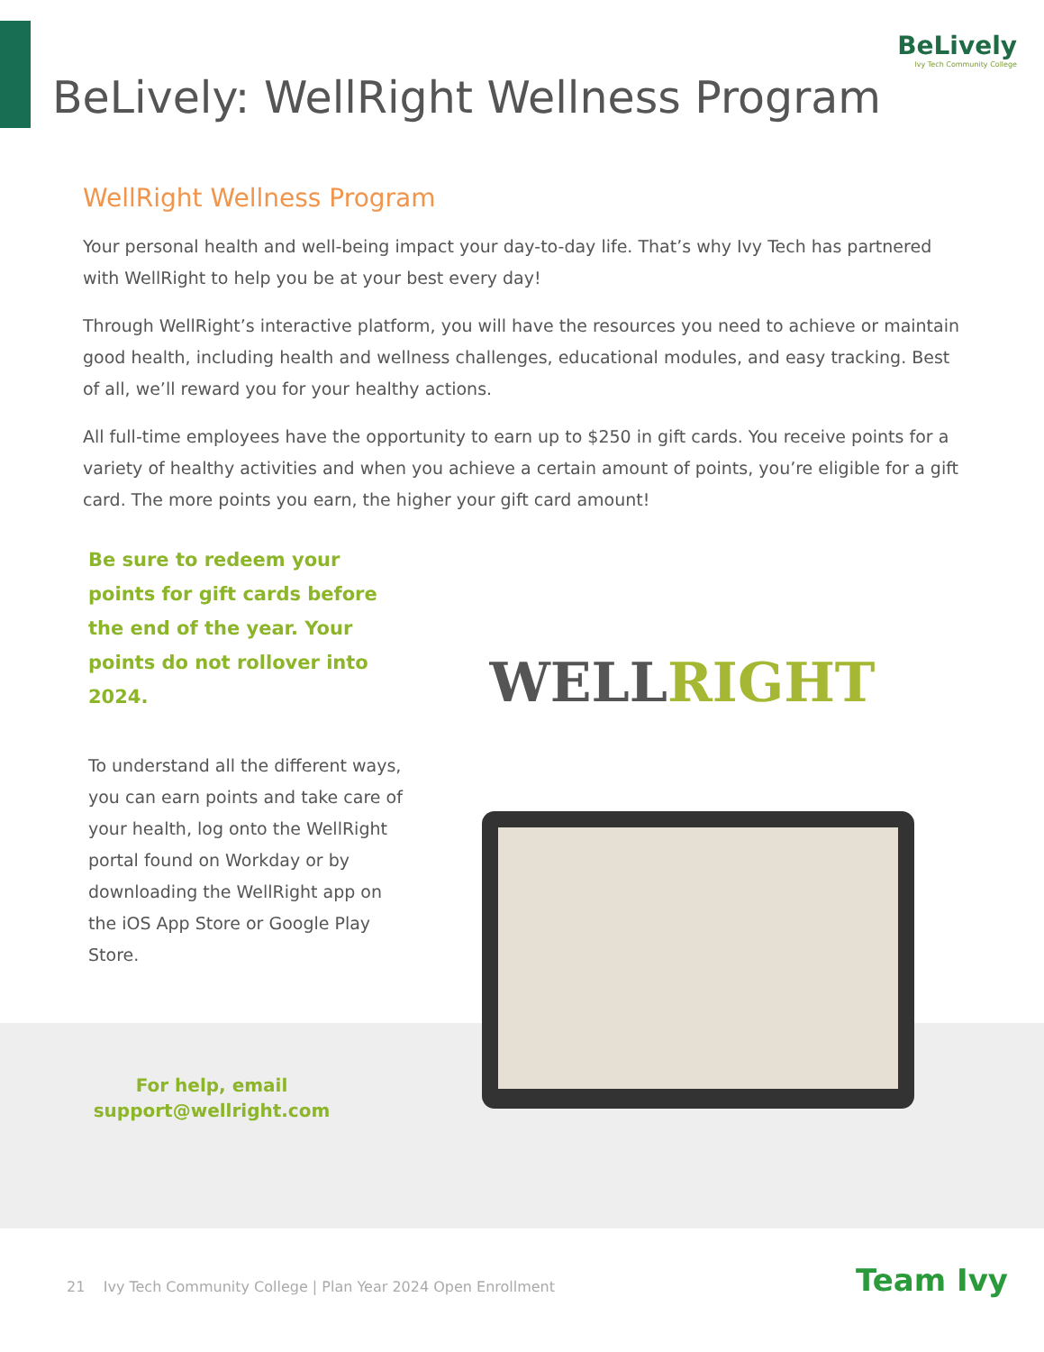BeLively
Ivy Tech Community College
BeLively: WellRight Wellness Program
WellRight Wellness Program
Your personal health and well-being impact your day-to-day life. That’s why Ivy Tech has partnered with WellRight to help you be at your best every day!
Through WellRight’s interactive platform, you will have the resources you need to achieve or maintain good health, including health and wellness challenges, educational modules, and easy tracking. Best of all, we’ll reward you for your healthy actions.
All full-time employees have the opportunity to earn up to $250 in gift cards. You receive points for a variety of healthy activities and when you achieve a certain amount of points, you’re eligible for a gift card. The more points you earn, the higher your gift card amount!
Be sure to redeem your points for gift cards before the end of the year. Your points do not rollover into 2024.
To understand all the different ways, you can earn points and take care of your health, log onto the WellRight portal found on Workday or by downloading the WellRight app on the iOS App Store or Google Play Store.
WELLRIGHT
For help, email support@wellright.com
21 Ivy Tech Community College | Plan Year 2024 Open Enrollment
Team Ivy